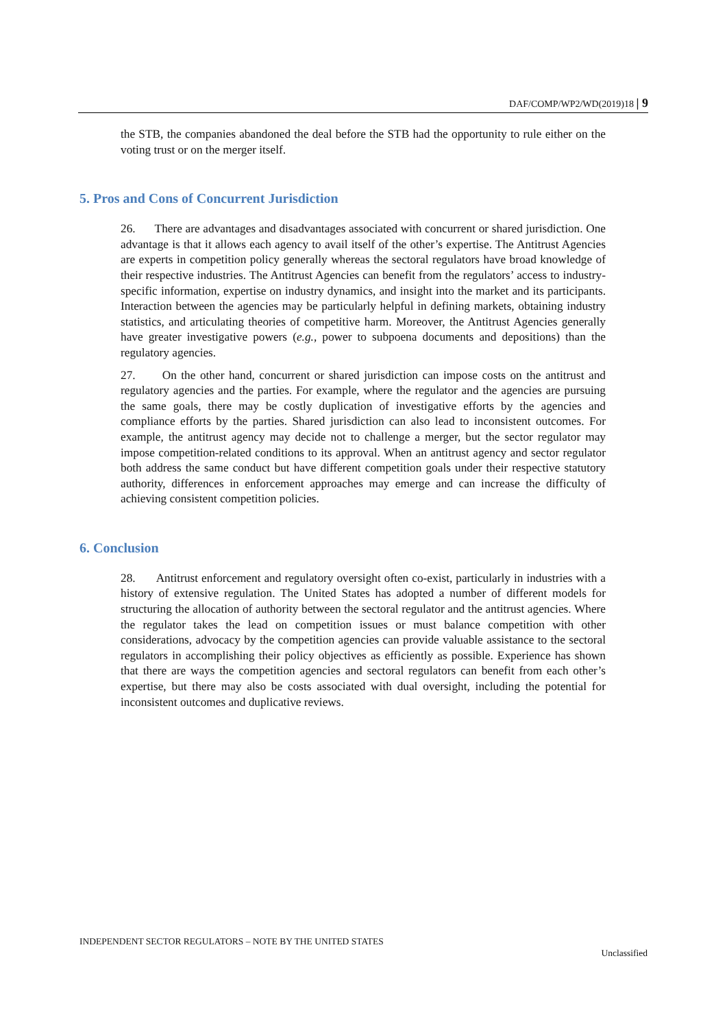DAF/COMP/WP2/WD(2019)18 | 9
the STB, the companies abandoned the deal before the STB had the opportunity to rule either on the voting trust or on the merger itself.
5. Pros and Cons of Concurrent Jurisdiction
26. There are advantages and disadvantages associated with concurrent or shared jurisdiction. One advantage is that it allows each agency to avail itself of the other’s expertise. The Antitrust Agencies are experts in competition policy generally whereas the sectoral regulators have broad knowledge of their respective industries. The Antitrust Agencies can benefit from the regulators’ access to industry-specific information, expertise on industry dynamics, and insight into the market and its participants. Interaction between the agencies may be particularly helpful in defining markets, obtaining industry statistics, and articulating theories of competitive harm. Moreover, the Antitrust Agencies generally have greater investigative powers (e.g., power to subpoena documents and depositions) than the regulatory agencies.
27. On the other hand, concurrent or shared jurisdiction can impose costs on the antitrust and regulatory agencies and the parties. For example, where the regulator and the agencies are pursuing the same goals, there may be costly duplication of investigative efforts by the agencies and compliance efforts by the parties. Shared jurisdiction can also lead to inconsistent outcomes. For example, the antitrust agency may decide not to challenge a merger, but the sector regulator may impose competition-related conditions to its approval. When an antitrust agency and sector regulator both address the same conduct but have different competition goals under their respective statutory authority, differences in enforcement approaches may emerge and can increase the difficulty of achieving consistent competition policies.
6. Conclusion
28. Antitrust enforcement and regulatory oversight often co-exist, particularly in industries with a history of extensive regulation. The United States has adopted a number of different models for structuring the allocation of authority between the sectoral regulator and the antitrust agencies. Where the regulator takes the lead on competition issues or must balance competition with other considerations, advocacy by the competition agencies can provide valuable assistance to the sectoral regulators in accomplishing their policy objectives as efficiently as possible. Experience has shown that there are ways the competition agencies and sectoral regulators can benefit from each other’s expertise, but there may also be costs associated with dual oversight, including the potential for inconsistent outcomes and duplicative reviews.
INDEPENDENT SECTOR REGULATORS – NOTE BY THE UNITED STATES
Unclassified